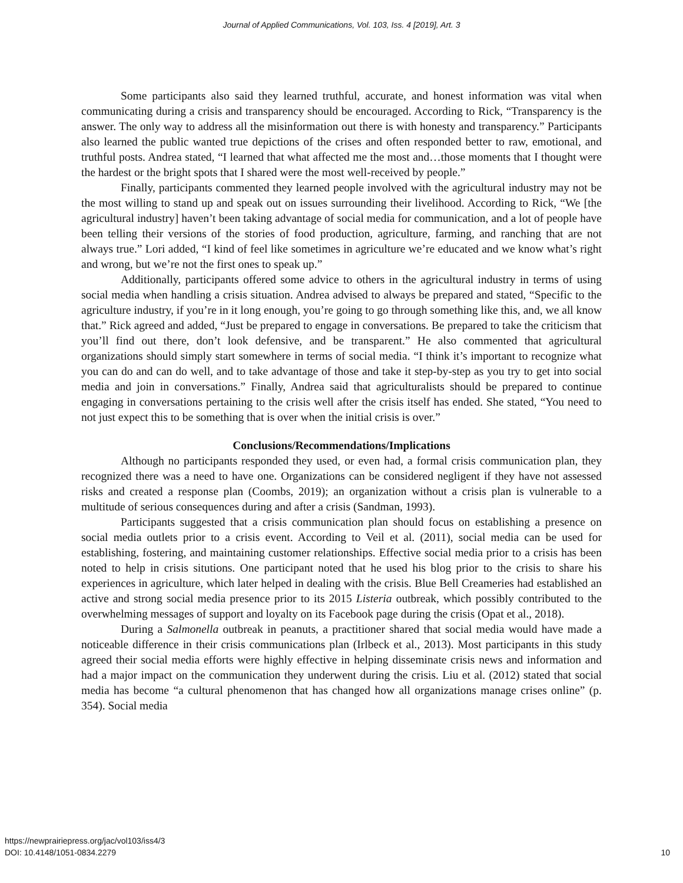Journal of Applied Communications, Vol. 103, Iss. 4 [2019], Art. 3
Some participants also said they learned truthful, accurate, and honest information was vital when communicating during a crisis and transparency should be encouraged. According to Rick, “Transparency is the answer. The only way to address all the misinformation out there is with honesty and transparency.” Participants also learned the public wanted true depictions of the crises and often responded better to raw, emotional, and truthful posts. Andrea stated, “I learned that what affected me the most and…those moments that I thought were the hardest or the bright spots that I shared were the most well-received by people.”
Finally, participants commented they learned people involved with the agricultural industry may not be the most willing to stand up and speak out on issues surrounding their livelihood. According to Rick, “We [the agricultural industry] haven’t been taking advantage of social media for communication, and a lot of people have been telling their versions of the stories of food production, agriculture, farming, and ranching that are not always true.” Lori added, “I kind of feel like sometimes in agriculture we’re educated and we know what’s right and wrong, but we’re not the first ones to speak up.”
Additionally, participants offered some advice to others in the agricultural industry in terms of using social media when handling a crisis situation. Andrea advised to always be prepared and stated, “Specific to the agriculture industry, if you’re in it long enough, you’re going to go through something like this, and, we all know that.” Rick agreed and added, “Just be prepared to engage in conversations. Be prepared to take the criticism that you’ll find out there, don’t look defensive, and be transparent.” He also commented that agricultural organizations should simply start somewhere in terms of social media. “I think it’s important to recognize what you can do and can do well, and to take advantage of those and take it step-by-step as you try to get into social media and join in conversations.” Finally, Andrea said that agriculturalists should be prepared to continue engaging in conversations pertaining to the crisis well after the crisis itself has ended. She stated, “You need to not just expect this to be something that is over when the initial crisis is over.”
Conclusions/Recommendations/Implications
Although no participants responded they used, or even had, a formal crisis communication plan, they recognized there was a need to have one. Organizations can be considered negligent if they have not assessed risks and created a response plan (Coombs, 2019); an organization without a crisis plan is vulnerable to a multitude of serious consequences during and after a crisis (Sandman, 1993).
Participants suggested that a crisis communication plan should focus on establishing a presence on social media outlets prior to a crisis event. According to Veil et al. (2011), social media can be used for establishing, fostering, and maintaining customer relationships. Effective social media prior to a crisis has been noted to help in crisis situtions. One participant noted that he used his blog prior to the crisis to share his experiences in agriculture, which later helped in dealing with the crisis. Blue Bell Creameries had established an active and strong social media presence prior to its 2015 Listeria outbreak, which possibly contributed to the overwhelming messages of support and loyalty on its Facebook page during the crisis (Opat et al., 2018).
During a Salmonella outbreak in peanuts, a practitioner shared that social media would have made a noticeable difference in their crisis communications plan (Irlbeck et al., 2013). Most participants in this study agreed their social media efforts were highly effective in helping disseminate crisis news and information and had a major impact on the communication they underwent during the crisis. Liu et al. (2012) stated that social media has become “a cultural phenomenon that has changed how all organizations manage crises online” (p. 354). Social media
https://newprairiepress.org/jac/vol103/iss4/3
DOI: 10.4148/1051-0834.2279
10